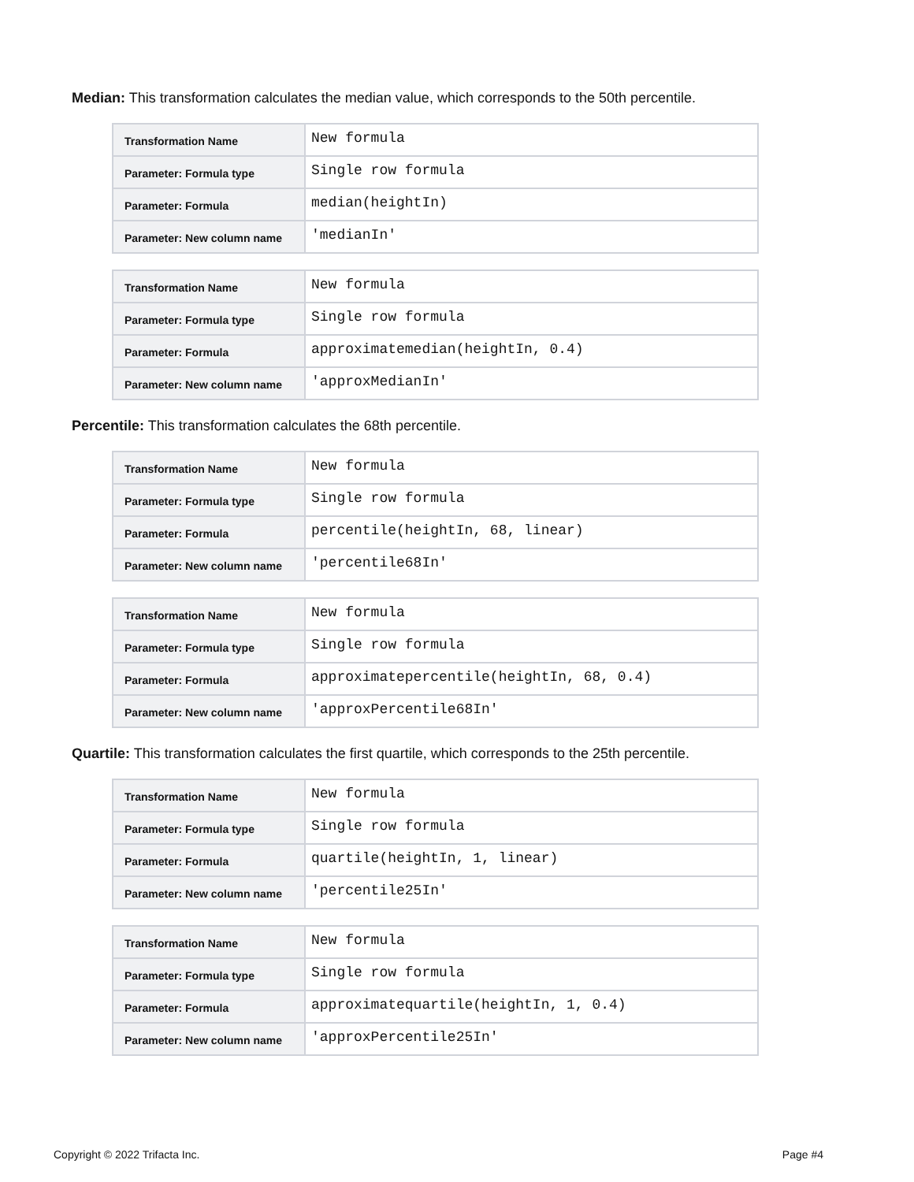Median: This transformation calculates the median value, which corresponds to the 50th percentile.
| Transformation Name | New formula |
| Parameter: Formula type | Single row formula |
| Parameter: Formula | median(heightIn) |
| Parameter: New column name | 'medianIn' |
| Transformation Name | New formula |
| Parameter: Formula type | Single row formula |
| Parameter: Formula | approximatemedian(heightIn, 0.4) |
| Parameter: New column name | 'approxMedianIn' |
Percentile: This transformation calculates the 68th percentile.
| Transformation Name | New formula |
| Parameter: Formula type | Single row formula |
| Parameter: Formula | percentile(heightIn, 68, linear) |
| Parameter: New column name | 'percentile68In' |
| Transformation Name | New formula |
| Parameter: Formula type | Single row formula |
| Parameter: Formula | approximatepercentile(heightIn, 68, 0.4) |
| Parameter: New column name | 'approxPercentile68In' |
Quartile: This transformation calculates the first quartile, which corresponds to the 25th percentile.
| Transformation Name | New formula |
| Parameter: Formula type | Single row formula |
| Parameter: Formula | quartile(heightIn, 1, linear) |
| Parameter: New column name | 'percentile25In' |
| Transformation Name | New formula |
| Parameter: Formula type | Single row formula |
| Parameter: Formula | approximatequartile(heightIn, 1, 0.4) |
| Parameter: New column name | 'approxPercentile25In' |
Copyright © 2022 Trifacta Inc. Page #4